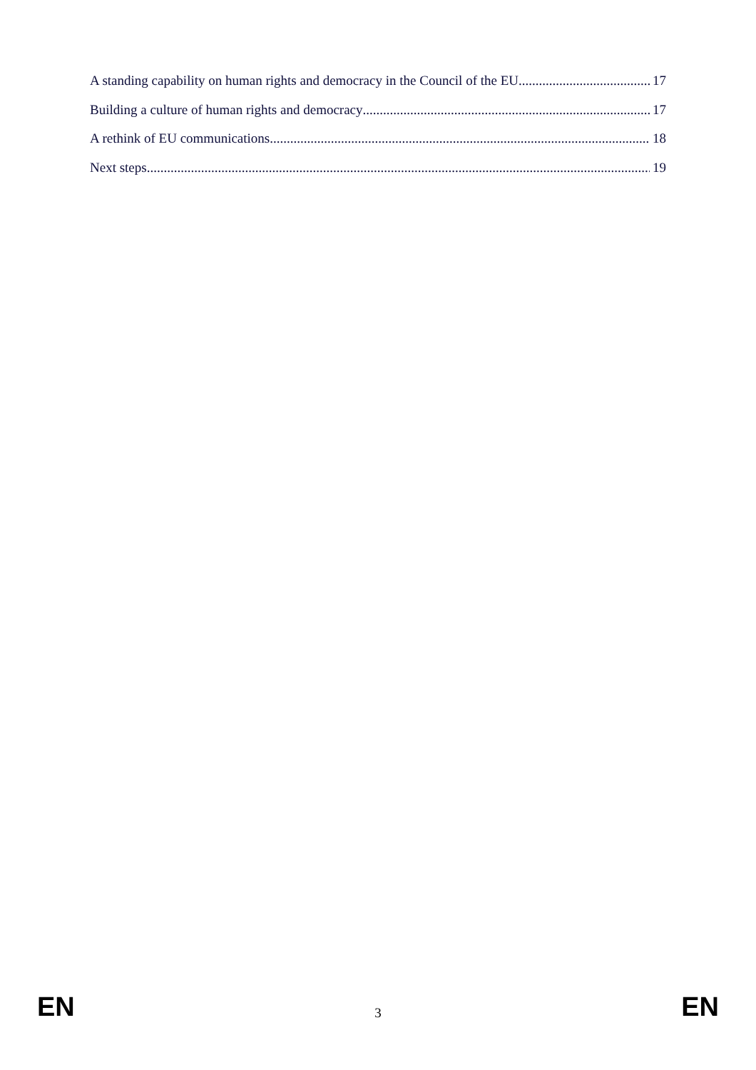A standing capability on human rights and democracy in the Council of the EU 17
Building a culture of human rights and democracy 17
A rethink of EU communications 18
Next steps 19
EN 3 EN